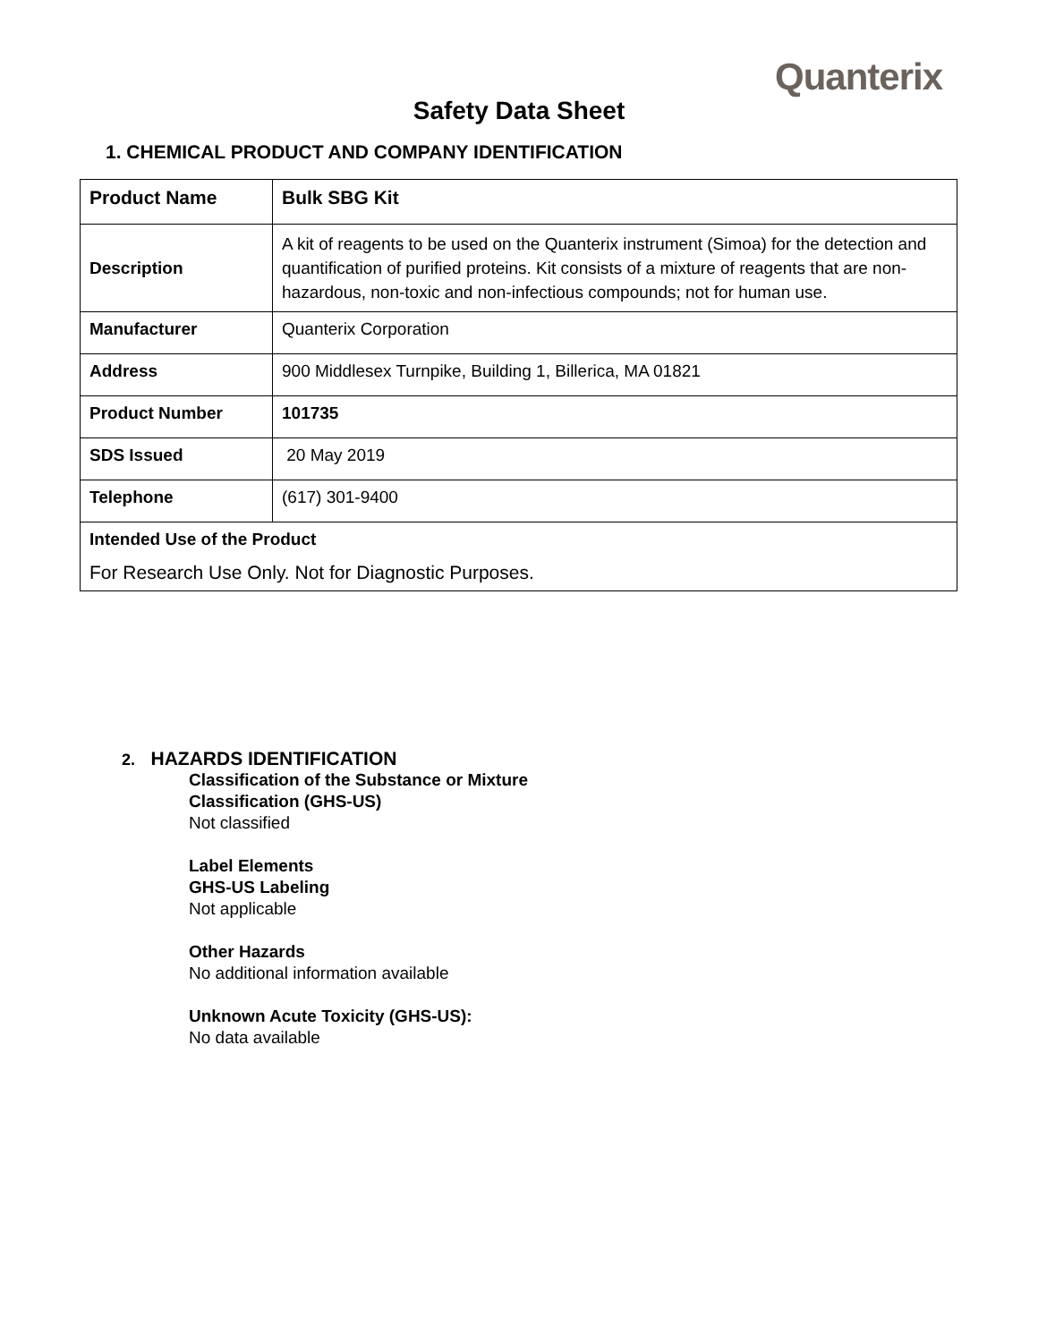Quanterix
Safety Data Sheet
1. CHEMICAL PRODUCT AND COMPANY IDENTIFICATION
| Product Name | Bulk SBG Kit |
| Description | A kit of reagents to be used on the Quanterix instrument (Simoa) for the detection and quantification of purified proteins. Kit consists of a mixture of reagents that are non-hazardous, non-toxic and non-infectious compounds; not for human use. |
| Manufacturer | Quanterix Corporation |
| Address | 900 Middlesex Turnpike, Building 1, Billerica, MA 01821 |
| Product Number | 101735 |
| SDS Issued | 20 May 2019 |
| Telephone | (617) 301-9400 |
| Intended Use of the Product For Research Use Only. Not for Diagnostic Purposes. | |
2. HAZARDS IDENTIFICATION
Classification of the Substance or Mixture
Classification (GHS-US)
Not classified
Label Elements
GHS-US Labeling
Not applicable
Other Hazards
No additional information available
Unknown Acute Toxicity (GHS-US):
No data available